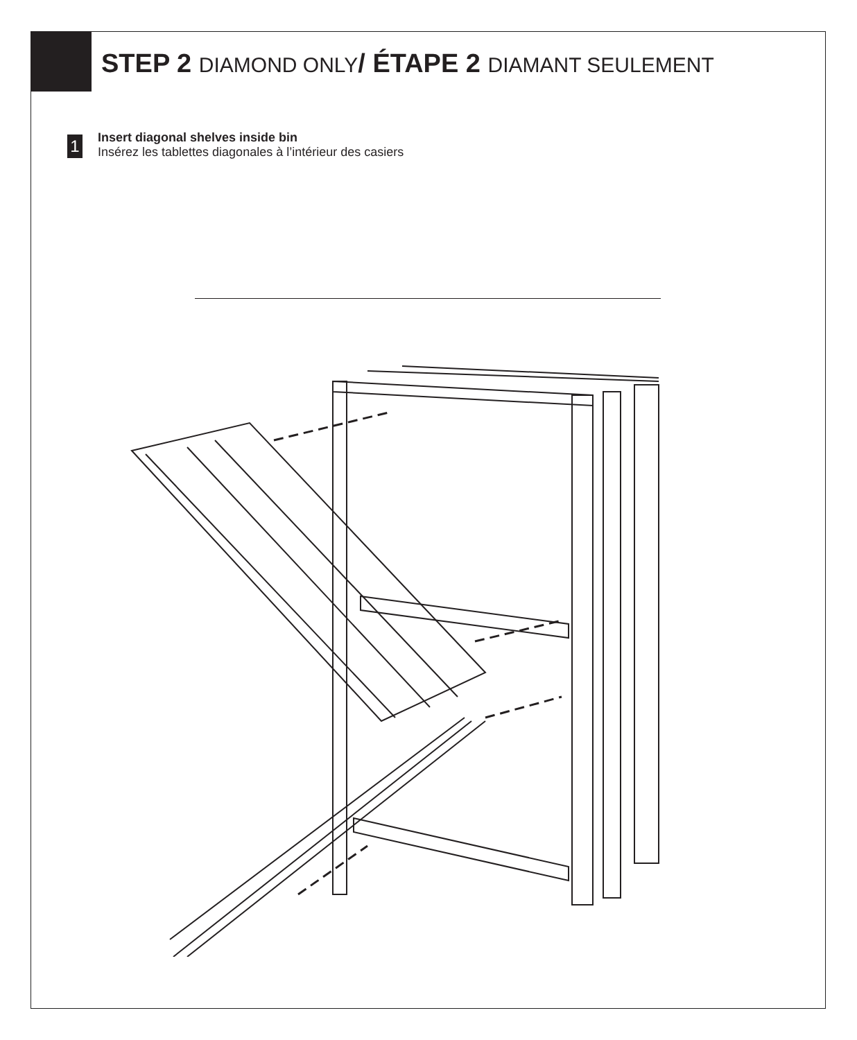STEP 2 DIAMOND ONLY/ ÉTAPE 2 DIAMANT SEULEMENT
1
Insert diagonal shelves inside bin
Insérez les tablettes diagonales à l’intérieur des casiers